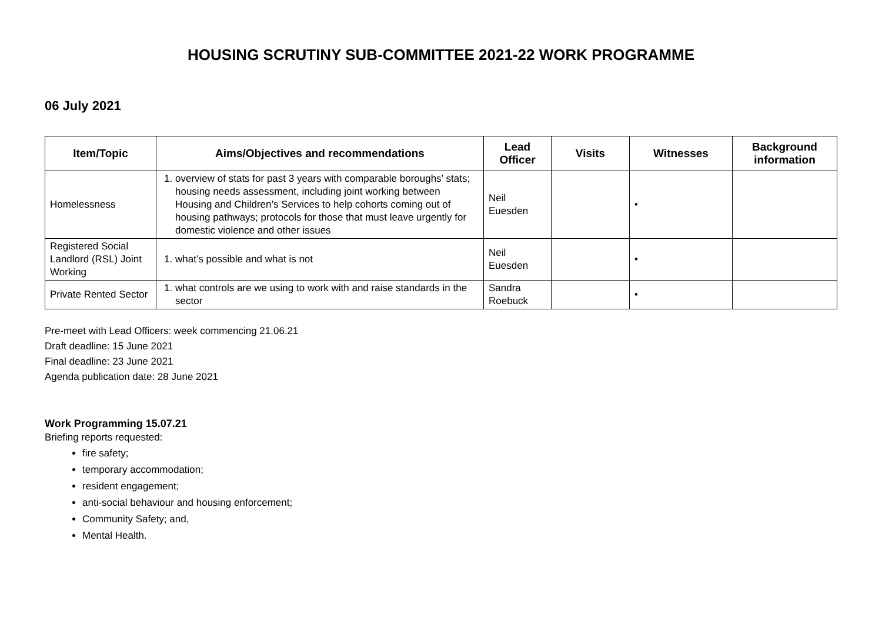HOUSING SCRUTINY SUB-COMMITTEE 2021-22 WORK PROGRAMME
06 July 2021
| Item/Topic | Aims/Objectives and recommendations | Lead Officer | Visits | Witnesses | Background information |
| --- | --- | --- | --- | --- | --- |
| Homelessness | 1. overview of stats for past 3 years with comparable boroughs’ stats; housing needs assessment, including joint working between Housing and Children’s Services to help cohorts coming out of housing pathways; protocols for those that must leave urgently for domestic violence and other issues | Neil Euesden | | • | |
| Registered Social Landlord (RSL) Joint Working | 1. what’s possible and what is not | Neil Euesden | | • | |
| Private Rented Sector | 1. what controls are we using to work with and raise standards in the sector | Sandra Roebuck | | • | |
Pre-meet with Lead Officers: week commencing 21.06.21
Draft deadline: 15 June 2021
Final deadline: 23 June 2021
Agenda publication date: 28 June 2021
Work Programming 15.07.21
Briefing reports requested:
fire safety;
temporary accommodation;
resident engagement;
anti-social behaviour and housing enforcement;
Community Safety; and,
Mental Health.